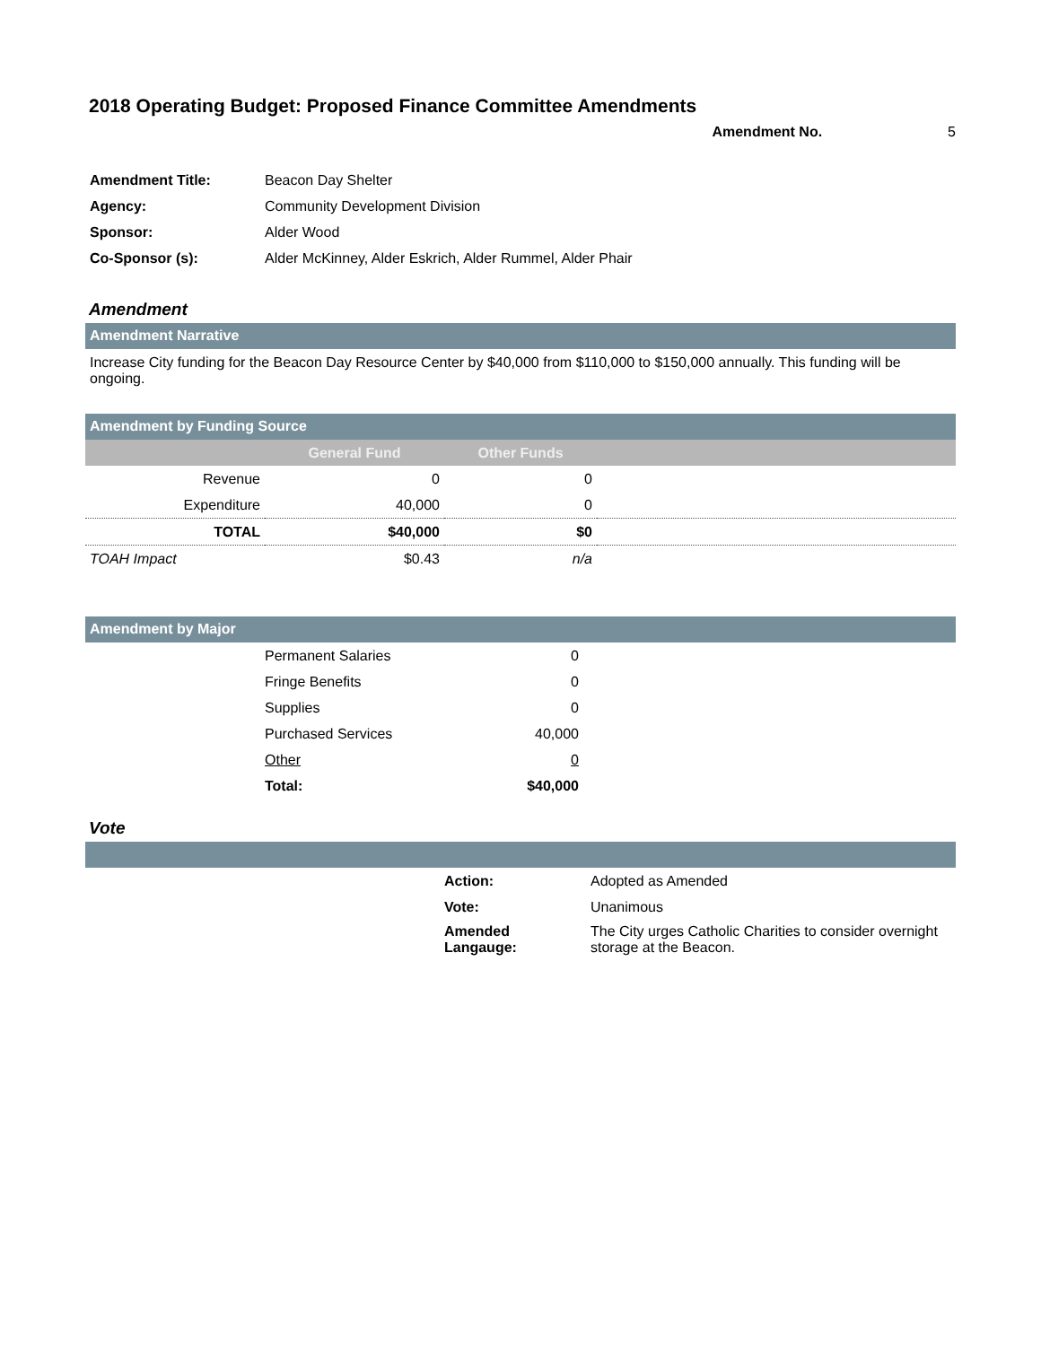2018 Operating Budget: Proposed Finance Committee Amendments
Amendment No. 5
| Amendment Title: | Beacon Day Shelter |
| Agency: | Community Development Division |
| Sponsor: | Alder Wood |
| Co-Sponsor (s): | Alder McKinney, Alder Eskrich, Alder Rummel, Alder Phair |
Amendment
Amendment Narrative
Increase City funding for the Beacon Day Resource Center by $40,000 from $110,000 to $150,000 annually. This funding will be ongoing.
Amendment by Funding Source
| | General Fund | Other Funds | |
| --- | --- | --- | --- |
| Revenue | 0 | 0 | |
| Expenditure | 40,000 | 0 | |
| TOTAL | $40,000 | $0 | |
| TOAH Impact | $0.43 | n/a | |
Amendment by Major
| | Permanent Salaries | 0 | |
| | Fringe Benefits | 0 | |
| | Supplies | 0 | |
| | Purchased Services | 40,000 | |
| | Other | 0 | |
| | Total: | $40,000 | |
Vote
| | Action: | Adopted as Amended |
| | Vote: | Unanimous |
| | Amended Langauge: | The City urges Catholic Charities to consider overnight storage at the Beacon. |